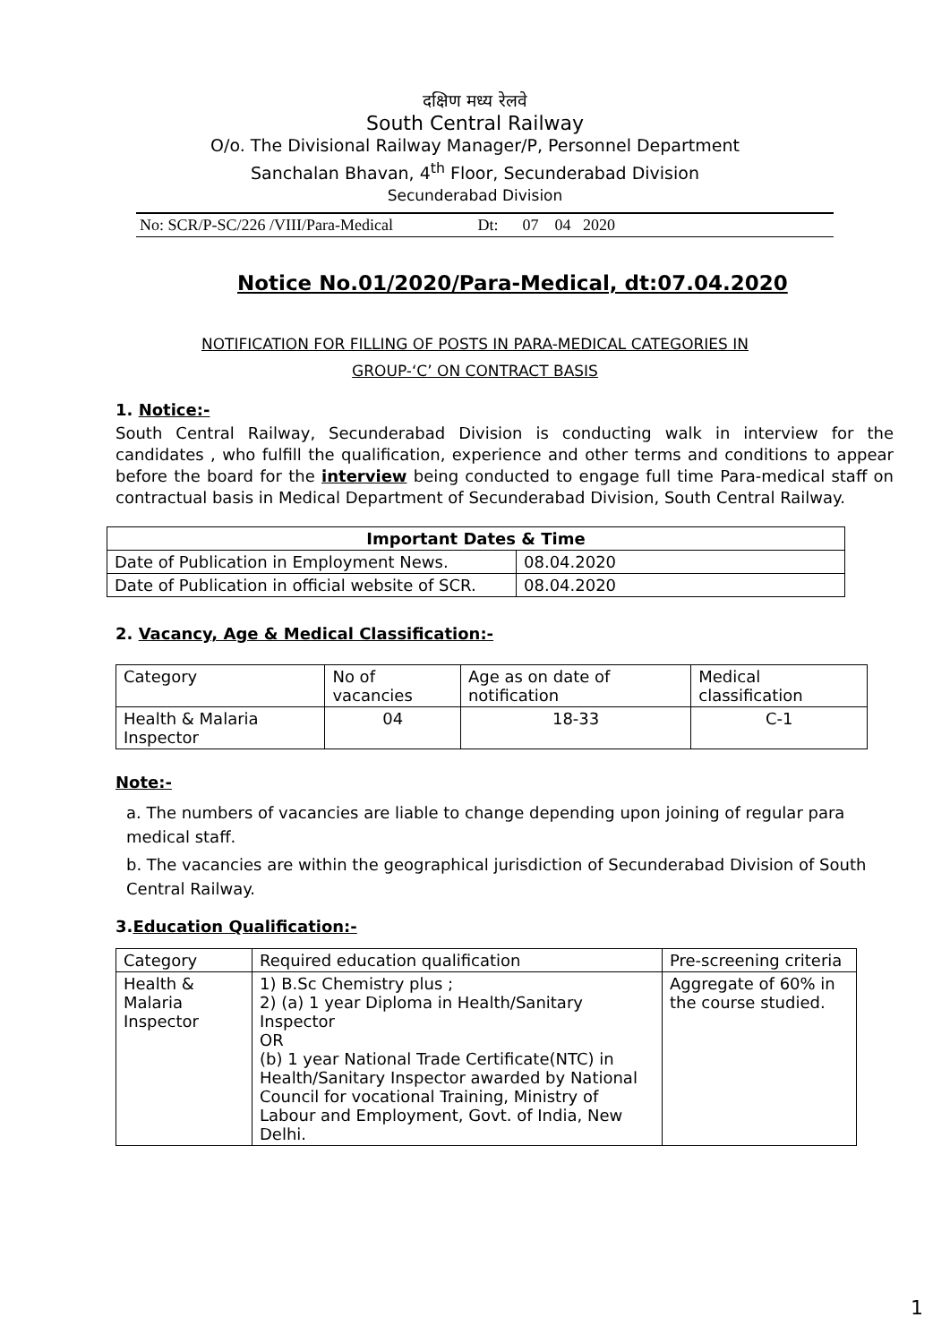दक्षिण मध्य रेलवे
South Central Railway
O/o. The Divisional Railway Manager/P, Personnel Department
Sanchalan Bhavan, 4<sup>th</sup> Floor, Secunderabad Division
Secunderabad Division
No: SCR/P-SC/226 /VIII/Para-Medical Dt: 07 04 2020
Notice No.01/2020/Para-Medical, dt:07.04.2020
NOTIFICATION FOR FILLING OF POSTS IN PARA-MEDICAL CATEGORIES IN
GROUP-‘C’ ON CONTRACT BASIS
1. Notice:-
South Central Railway, Secunderabad Division is conducting walk in interview for the candidates , who fulfill the qualification, experience and other terms and conditions to appear before the board for the interview being conducted to engage full time Para-medical staff on contractual basis in Medical Department of Secunderabad Division, South Central Railway.
| Important Dates & Time | |
| --- | --- |
| Date of Publication in Employment News. | 08.04.2020 |
| Date of Publication in official website of SCR. | 08.04.2020 |
2. Vacancy, Age & Medical Classification:-
| Category | No of vacancies | Age as on date of notification | Medical classification |
| Health & Malaria Inspector | 04 | 18-33 | C-1 |
Note:-
a. The numbers of vacancies are liable to change depending upon joining of regular para medical staff.
b. The vacancies are within the geographical jurisdiction of Secunderabad Division of South Central Railway.
3.Education Qualification:-
| Category | Required education qualification | Pre-screening criteria |
| Health & Malaria Inspector | 1) B.Sc Chemistry plus ; 2) (a) 1 year Diploma in Health/Sanitary Inspector OR (b) 1 year National Trade Certificate(NTC) in Health/Sanitary Inspector awarded by National Council for vocational Training, Ministry of Labour and Employment, Govt. of India, New Delhi. | Aggregate of 60% in the course studied. |
1